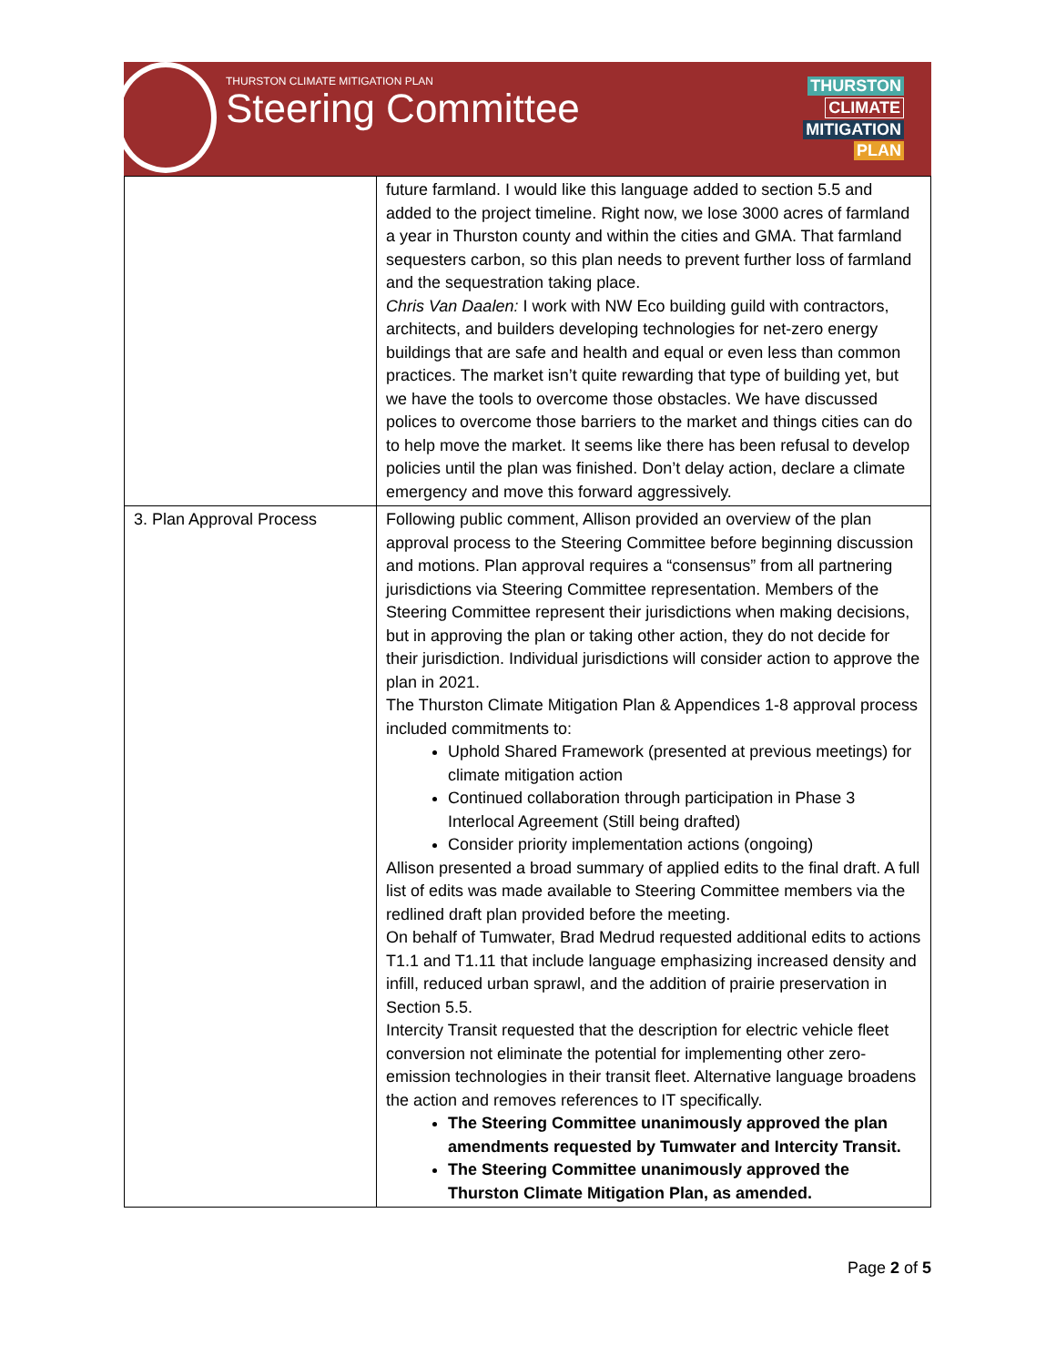THURSTON CLIMATE MITIGATION PLAN
Steering Committee
THURSTON
CLIMATE
MITIGATION
PLAN
| | future farmland. I would like this language added to section 5.5 and added to the project timeline. Right now, we lose 3000 acres of farmland a year in Thurston county and within the cities and GMA. That farmland sequesters carbon, so this plan needs to prevent further loss of farmland and the sequestration taking place. Chris Van Daalen: I work with NW Eco building guild with contractors, architects, and builders developing technologies for net-zero energy buildings that are safe and health and equal or even less than common practices. The market isn’t quite rewarding that type of building yet, but we have the tools to overcome those obstacles. We have discussed polices to overcome those barriers to the market and things cities can do to help move the market. It seems like there has been refusal to develop policies until the plan was finished. Don’t delay action, declare a climate emergency and move this forward aggressively. |
| 3. Plan Approval Process | Following public comment, Allison provided an overview of the plan approval process to the Steering Committee before beginning discussion and motions. Plan approval requires a “consensus” from all partnering jurisdictions via Steering Committee representation. Members of the Steering Committee represent their jurisdictions when making decisions, but in approving the plan or taking other action, they do not decide for their jurisdiction. Individual jurisdictions will consider action to approve the plan in 2021. The Thurston Climate Mitigation Plan & Appendices 1-8 approval process included commitments to: Uphold Shared Framework (presented at previous meetings) for climate mitigation action Continued collaboration through participation in Phase 3 Interlocal Agreement (Still being drafted) Consider priority implementation actions (ongoing) Allison presented a broad summary of applied edits to the final draft. A full list of edits was made available to Steering Committee members via the redlined draft plan provided before the meeting. On behalf of Tumwater, Brad Medrud requested additional edits to actions T1.1 and T1.11 that include language emphasizing increased density and infill, reduced urban sprawl, and the addition of prairie preservation in Section 5.5. Intercity Transit requested that the description for electric vehicle fleet conversion not eliminate the potential for implementing other zero-emission technologies in their transit fleet. Alternative language broadens the action and removes references to IT specifically. The Steering Committee unanimously approved the plan amendments requested by Tumwater and Intercity Transit. The Steering Committee unanimously approved the Thurston Climate Mitigation Plan, as amended. |
Page 2 of 5